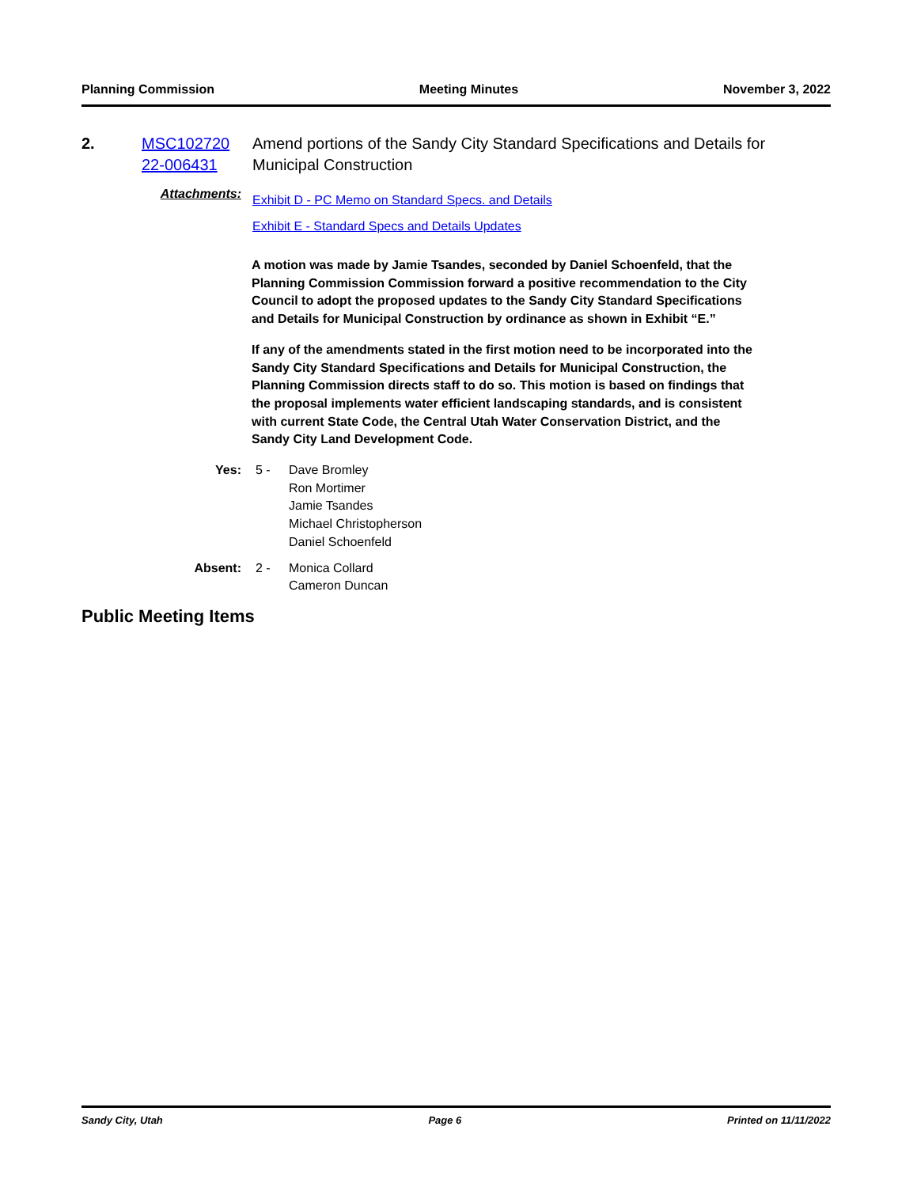Planning Commission Meeting Minutes November 3, 2022
2. MSC102720 22-006431
Amend portions of the Sandy City Standard Specifications and Details for Municipal Construction
Attachments:
Exhibit D - PC Memo on Standard Specs. and Details
Exhibit E - Standard Specs and Details Updates
A motion was made by Jamie Tsandes, seconded by Daniel Schoenfeld, that the Planning Commission Commission forward a positive recommendation to the City Council to adopt the proposed updates to the Sandy City Standard Specifications and Details for Municipal Construction by ordinance as shown in Exhibit “E.”
If any of the amendments stated in the first motion need to be incorporated into the Sandy City Standard Specifications and Details for Municipal Construction, the Planning Commission directs staff to do so. This motion is based on findings that the proposal implements water efficient landscaping standards, and is consistent with current State Code, the Central Utah Water Conservation District, and the Sandy City Land Development Code.
Yes: 5 - Dave Bromley
Ron Mortimer
Jamie Tsandes
Michael Christopherson
Daniel Schoenfeld
Absent: 2 - Monica Collard
Cameron Duncan
Public Meeting Items
Sandy City, Utah Page 6 Printed on 11/11/2022